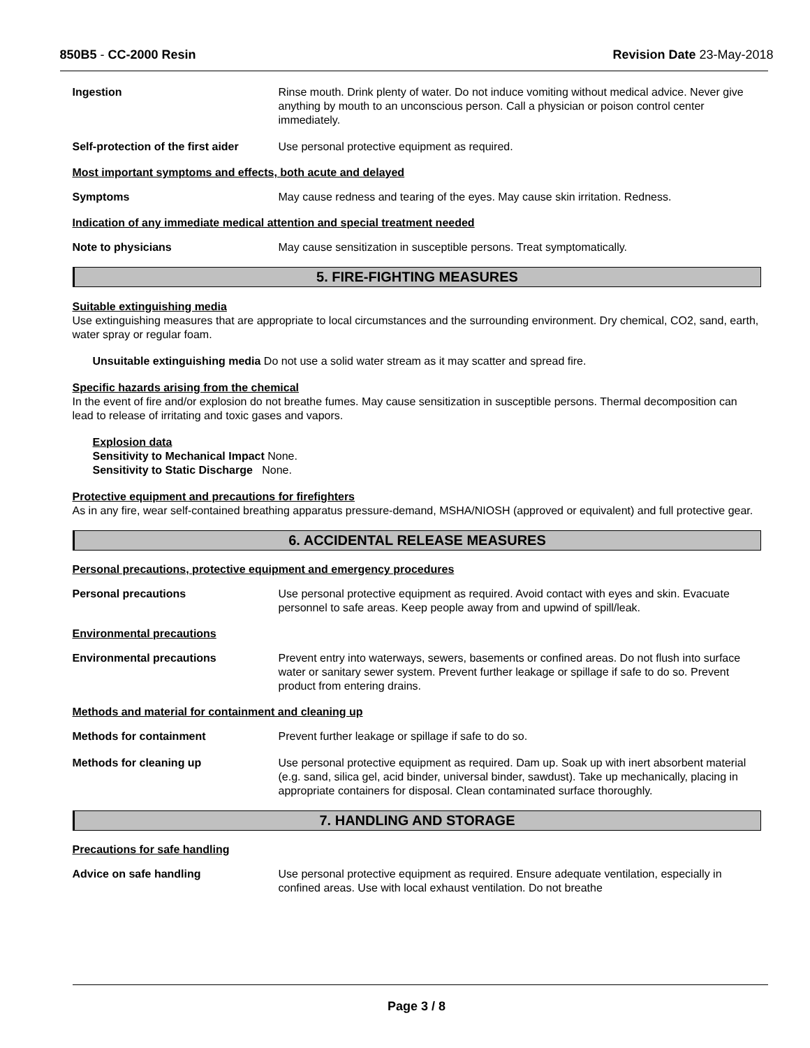850B5 - CC-2000 Resin Revision Date 23-May-2018
Ingestion Rinse mouth. Drink plenty of water. Do not induce vomiting without medical advice. Never give anything by mouth to an unconscious person. Call a physician or poison control center immediately.
Self-protection of the first aider
Use personal protective equipment as required.
Most important symptoms and effects, both acute and delayed
Symptoms May cause redness and tearing of the eyes. May cause skin irritation. Redness.
Indication of any immediate medical attention and special treatment needed
Note to physicians May cause sensitization in susceptible persons. Treat symptomatically.
5. FIRE-FIGHTING MEASURES
Suitable extinguishing media
Use extinguishing measures that are appropriate to local circumstances and the surrounding environment. Dry chemical, CO2, sand, earth, water spray or regular foam.
Unsuitable extinguishing media Do not use a solid water stream as it may scatter and spread fire.
Specific hazards arising from the chemical
In the event of fire and/or explosion do not breathe fumes. May cause sensitization in susceptible persons. Thermal decomposition can lead to release of irritating and toxic gases and vapors.
Explosion data
Sensitivity to Mechanical Impact None.
Sensitivity to Static Discharge None.
Protective equipment and precautions for firefighters
As in any fire, wear self-contained breathing apparatus pressure-demand, MSHA/NIOSH (approved or equivalent) and full protective gear.
6. ACCIDENTAL RELEASE MEASURES
Personal precautions, protective equipment and emergency procedures
Personal precautions Use personal protective equipment as required. Avoid contact with eyes and skin. Evacuate personnel to safe areas. Keep people away from and upwind of spill/leak.
Environmental precautions
Environmental precautions Prevent entry into waterways, sewers, basements or confined areas. Do not flush into surface water or sanitary sewer system. Prevent further leakage or spillage if safe to do so. Prevent product from entering drains.
Methods and material for containment and cleaning up
Methods for containment Prevent further leakage or spillage if safe to do so.
Methods for cleaning up Use personal protective equipment as required. Dam up. Soak up with inert absorbent material (e.g. sand, silica gel, acid binder, universal binder, sawdust). Take up mechanically, placing in appropriate containers for disposal. Clean contaminated surface thoroughly.
7. HANDLING AND STORAGE
Precautions for safe handling
Advice on safe handling Use personal protective equipment as required. Ensure adequate ventilation, especially in confined areas. Use with local exhaust ventilation. Do not breathe
Page 3 / 8